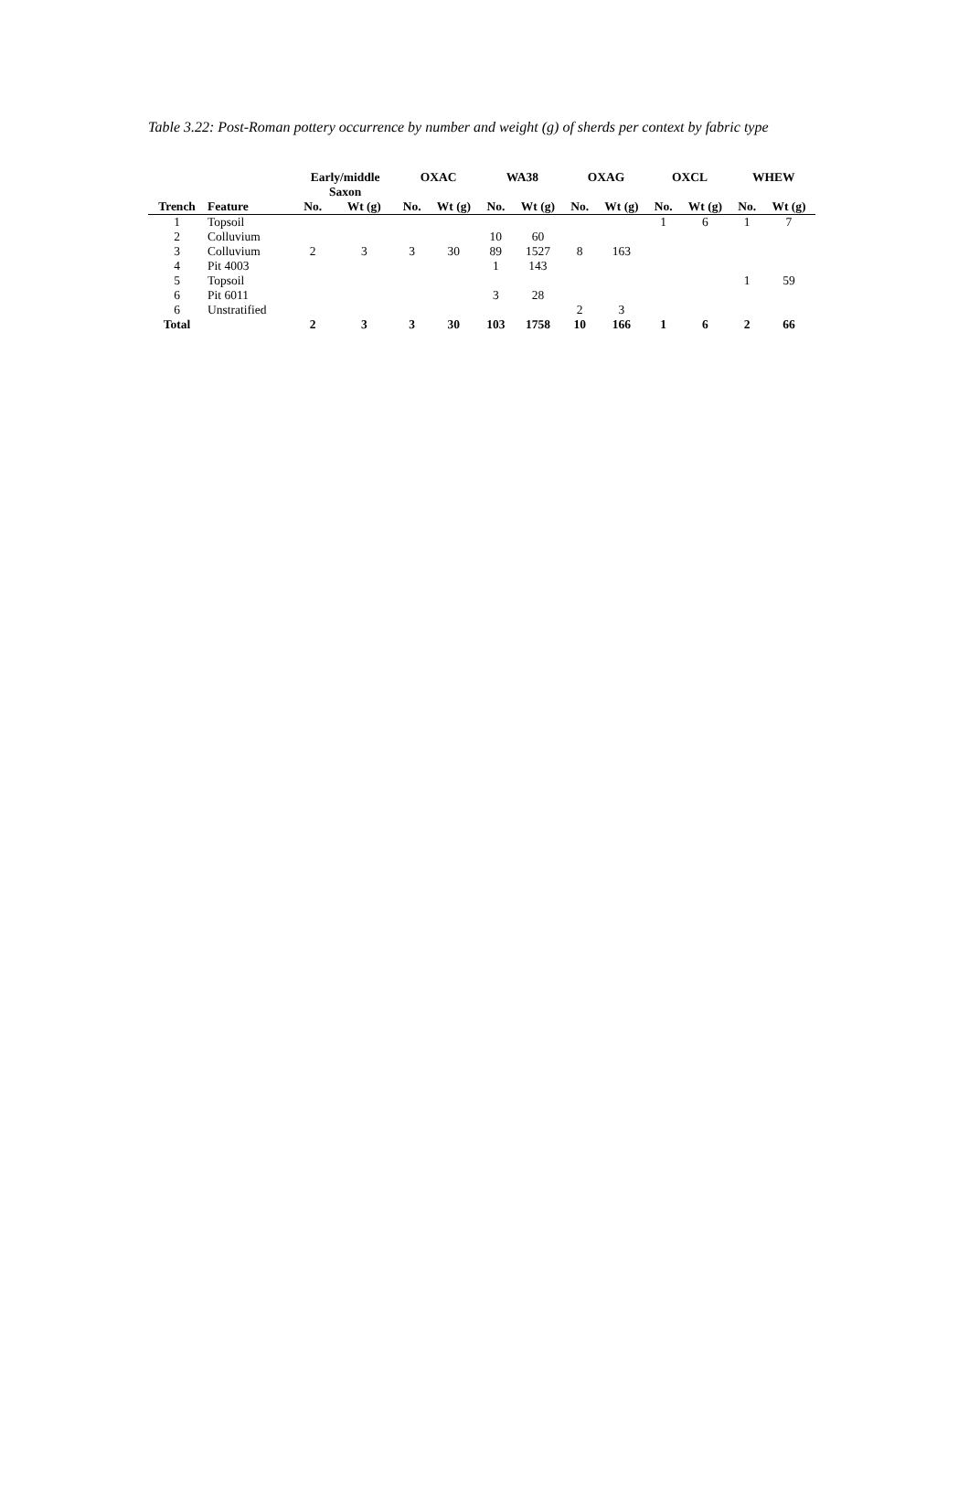Table 3.22: Post-Roman pottery occurrence by number and weight (g) of sherds per context by fabric type
| | | Early/middle Saxon | | OXAC | | WA38 | | OXAG | | OXCL | | WHEW | |
| --- | --- | --- | --- | --- | --- | --- | --- | --- | --- | --- | --- | --- | --- |
| Trench | Feature | No. | Wt (g) | No. | Wt (g) | No. | Wt (g) | No. | Wt (g) | No. | Wt (g) | No. | Wt (g) |
| 1 | Topsoil | | | | | | | | | 1 | 6 | 1 | 7 |
| 2 | Colluvium | | | | | 10 | 60 | | | | | | |
| 3 | Colluvium | 2 | 3 | 3 | 30 | 89 | 1527 | 8 | 163 | | | | |
| 4 | Pit 4003 | | | | | 1 | 143 | | | | | | |
| 5 | Topsoil | | | | | | | | | | | 1 | 59 |
| 6 | Pit 6011 | | | | | 3 | 28 | | | | | | |
| 6 | Unstratified | | | | | | | 2 | 3 | | | | |
| Total | | 2 | 3 | 3 | 30 | 103 | 1758 | 10 | 166 | 1 | 6 | 2 | 66 |